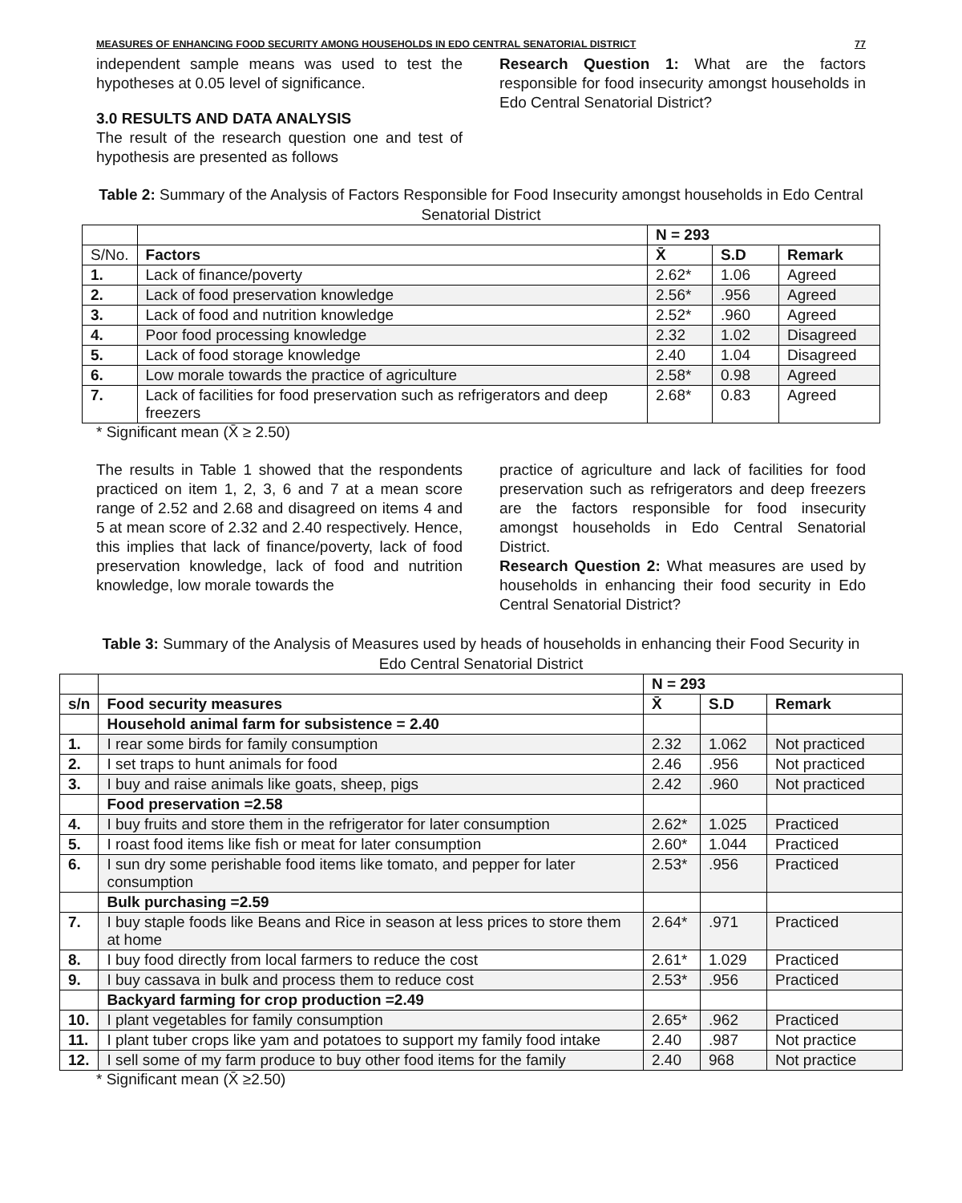MEASURES OF ENHANCING FOOD SECURITY AMONG HOUSEHOLDS IN EDO CENTRAL SENATORIAL DISTRICT 77
independent sample means was used to test the hypotheses at 0.05 level of significance.
3.0 RESULTS AND DATA ANALYSIS
The result of the research question one and test of hypothesis are presented as follows
Research Question 1: What are the factors responsible for food insecurity amongst households in Edo Central Senatorial District?
Table 2: Summary of the Analysis of Factors Responsible for Food Insecurity amongst households in Edo Central Senatorial District
| | | N = 293 | | |
| S/No. | Factors | X̄ | S.D | Remark |
| 1. | Lack of finance/poverty | 2.62* | 1.06 | Agreed |
| 2. | Lack of food preservation knowledge | 2.56* | .956 | Agreed |
| 3. | Lack of food and nutrition knowledge | 2.52* | .960 | Agreed |
| 4. | Poor food processing knowledge | 2.32 | 1.02 | Disagreed |
| 5. | Lack of food storage knowledge | 2.40 | 1.04 | Disagreed |
| 6. | Low morale towards the practice of agriculture | 2.58* | 0.98 | Agreed |
| 7. | Lack of facilities for food preservation such as refrigerators and deep freezers | 2.68* | 0.83 | Agreed |
* Significant mean (X̄ ≥ 2.50)
The results in Table 1 showed that the respondents practiced on item 1, 2, 3, 6 and 7 at a mean score range of 2.52 and 2.68 and disagreed on items 4 and 5 at mean score of 2.32 and 2.40 respectively. Hence, this implies that lack of finance/poverty, lack of food preservation knowledge, lack of food and nutrition knowledge, low morale towards the
practice of agriculture and lack of facilities for food preservation such as refrigerators and deep freezers are the factors responsible for food insecurity amongst households in Edo Central Senatorial District.
Research Question 2: What measures are used by households in enhancing their food security in Edo Central Senatorial District?
Table 3: Summary of the Analysis of Measures used by heads of households in enhancing their Food Security in Edo Central Senatorial District
| | | N = 293 | | |
| s/n | Food security measures | X̄ | S.D | Remark |
| | Household animal farm for subsistence = 2.40 | | | |
| 1. | I rear some birds for family consumption | 2.32 | 1.062 | Not practiced |
| 2. | I set traps to hunt animals for food | 2.46 | .956 | Not practiced |
| 3. | I buy and raise animals like goats, sheep, pigs | 2.42 | .960 | Not practiced |
| | Food preservation =2.58 | | | |
| 4. | I buy fruits and store them in the refrigerator for later consumption | 2.62* | 1.025 | Practiced |
| 5. | I roast food items like fish or meat for later consumption | 2.60* | 1.044 | Practiced |
| 6. | I sun dry some perishable food items like tomato, and pepper for later consumption | 2.53* | .956 | Practiced |
| | Bulk purchasing =2.59 | | | |
| 7. | I buy staple foods like Beans and Rice in season at less prices to store them at home | 2.64* | .971 | Practiced |
| 8. | I buy food directly from local farmers to reduce the cost | 2.61* | 1.029 | Practiced |
| 9. | I buy cassava in bulk and process them to reduce cost | 2.53* | .956 | Practiced |
| | Backyard farming for crop production =2.49 | | | |
| 10. | I plant vegetables for family consumption | 2.65* | .962 | Practiced |
| 11. | I plant tuber crops like yam and potatoes to support my family food intake | 2.40 | .987 | Not practice |
| 12. | I sell some of my farm produce to buy other food items for the family | 2.40 | 968 | Not practice |
* Significant mean (X̄ ≥2.50)